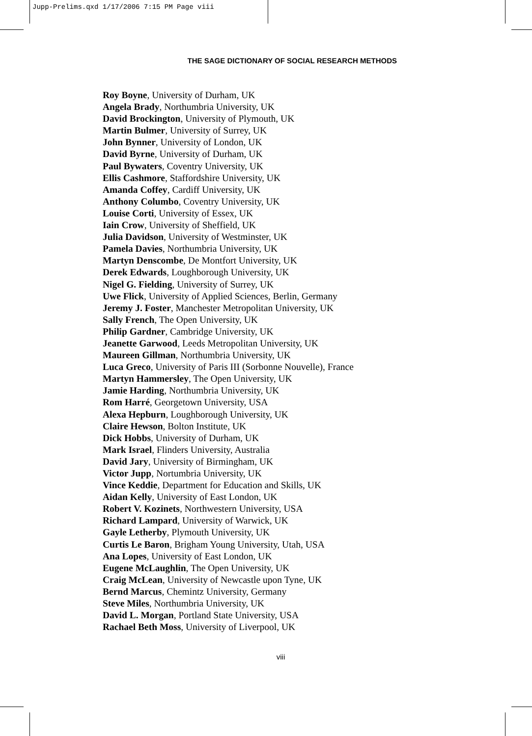Jupp-Prelims.qxd 1/17/2006 7:15 PM Page viii
THE SAGE DICTIONARY OF SOCIAL RESEARCH METHODS
Roy Boyne, University of Durham, UK
Angela Brady, Northumbria University, UK
David Brockington, University of Plymouth, UK
Martin Bulmer, University of Surrey, UK
John Bynner, University of London, UK
David Byrne, University of Durham, UK
Paul Bywaters, Coventry University, UK
Ellis Cashmore, Staffordshire University, UK
Amanda Coffey, Cardiff University, UK
Anthony Columbo, Coventry University, UK
Louise Corti, University of Essex, UK
Iain Crow, University of Sheffield, UK
Julia Davidson, University of Westminster, UK
Pamela Davies, Northumbria University, UK
Martyn Denscombe, De Montfort University, UK
Derek Edwards, Loughborough University, UK
Nigel G. Fielding, University of Surrey, UK
Uwe Flick, University of Applied Sciences, Berlin, Germany
Jeremy J. Foster, Manchester Metropolitan University, UK
Sally French, The Open University, UK
Philip Gardner, Cambridge University, UK
Jeanette Garwood, Leeds Metropolitan University, UK
Maureen Gillman, Northumbria University, UK
Luca Greco, University of Paris III (Sorbonne Nouvelle), France
Martyn Hammersley, The Open University, UK
Jamie Harding, Northumbria University, UK
Rom Harré, Georgetown University, USA
Alexa Hepburn, Loughborough University, UK
Claire Hewson, Bolton Institute, UK
Dick Hobbs, University of Durham, UK
Mark Israel, Flinders University, Australia
David Jary, University of Birmingham, UK
Victor Jupp, Nortumbria University, UK
Vince Keddie, Department for Education and Skills, UK
Aidan Kelly, University of East London, UK
Robert V. Kozinets, Northwestern University, USA
Richard Lampard, University of Warwick, UK
Gayle Letherby, Plymouth University, UK
Curtis Le Baron, Brigham Young University, Utah, USA
Ana Lopes, University of East London, UK
Eugene McLaughlin, The Open University, UK
Craig McLean, University of Newcastle upon Tyne, UK
Bernd Marcus, Chemintz University, Germany
Steve Miles, Northumbria University, UK
David L. Morgan, Portland State University, USA
Rachael Beth Moss, University of Liverpool, UK
viii